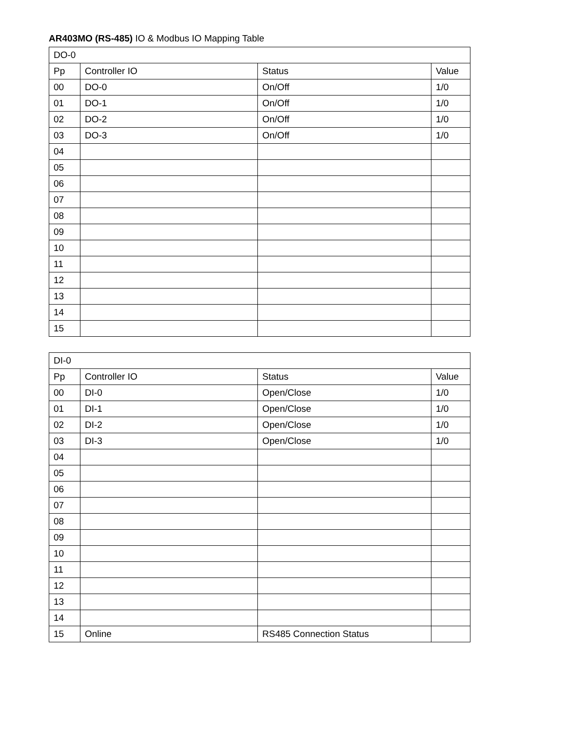AR403MO (RS-485) IO & Modbus IO Mapping Table
| DO-0 | | | |
| --- | --- | --- | --- |
| Pp | Controller IO | Status | Value |
| 00 | DO-0 | On/Off | 1/0 |
| 01 | DO-1 | On/Off | 1/0 |
| 02 | DO-2 | On/Off | 1/0 |
| 03 | DO-3 | On/Off | 1/0 |
| 04 | | | |
| 05 | | | |
| 06 | | | |
| 07 | | | |
| 08 | | | |
| 09 | | | |
| 10 | | | |
| 11 | | | |
| 12 | | | |
| 13 | | | |
| 14 | | | |
| 15 | | | |
| DI-0 | | | |
| --- | --- | --- | --- |
| Pp | Controller IO | Status | Value |
| 00 | DI-0 | Open/Close | 1/0 |
| 01 | DI-1 | Open/Close | 1/0 |
| 02 | DI-2 | Open/Close | 1/0 |
| 03 | DI-3 | Open/Close | 1/0 |
| 04 | | | |
| 05 | | | |
| 06 | | | |
| 07 | | | |
| 08 | | | |
| 09 | | | |
| 10 | | | |
| 11 | | | |
| 12 | | | |
| 13 | | | |
| 14 | | | |
| 15 | Online | RS485 Connection Status | |